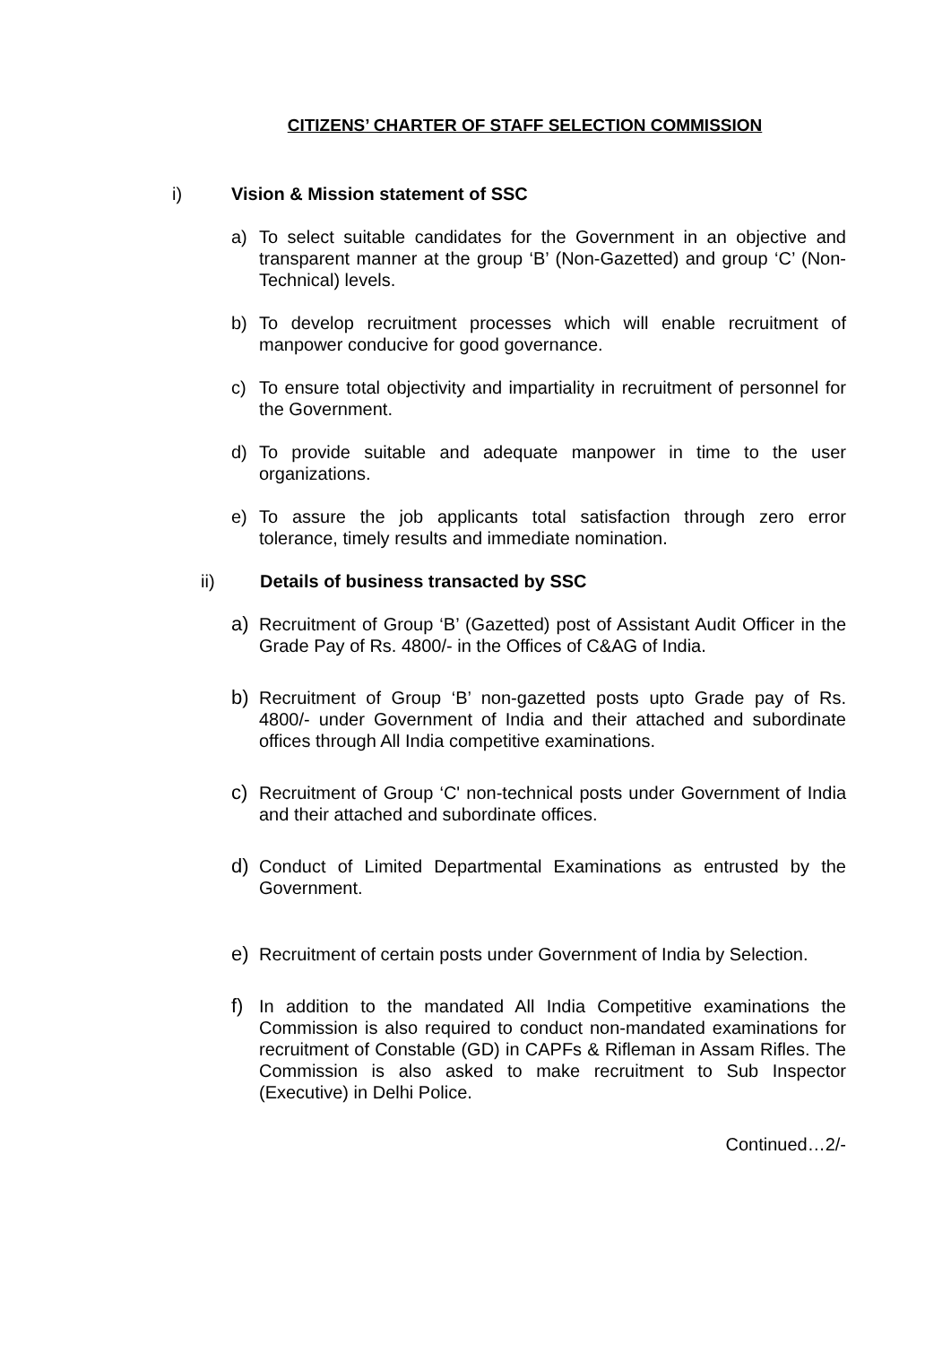CITIZENS’ CHARTER OF STAFF SELECTION COMMISSION
i) Vision & Mission statement of SSC
a) To select suitable candidates for the Government in an objective and transparent manner at the group ‘B’ (Non-Gazetted) and group ‘C’ (Non-Technical) levels.
b) To develop recruitment processes which will enable recruitment of manpower conducive for good governance.
c) To ensure total objectivity and impartiality in recruitment of personnel for the Government.
d) To provide suitable and adequate manpower in time to the user organizations.
e) To assure the job applicants total satisfaction through zero error tolerance, timely results and immediate nomination.
ii) Details of business transacted by SSC
a) Recruitment of Group ‘B’ (Gazetted) post of Assistant Audit Officer in the Grade Pay of Rs. 4800/- in the Offices of C&AG of India.
b) Recruitment of Group ‘B’ non-gazetted posts upto Grade pay of Rs. 4800/- under Government of India and their attached and subordinate offices through All India competitive examinations.
c) Recruitment of Group ‘C' non-technical posts under Government of India and their attached and subordinate offices.
d) Conduct of Limited Departmental Examinations as entrusted by the Government.
e) Recruitment of certain posts under Government of India by Selection.
f) In addition to the mandated All India Competitive examinations the Commission is also required to conduct non-mandated examinations for recruitment of Constable (GD) in CAPFs & Rifleman in Assam Rifles. The Commission is also asked to make recruitment to Sub Inspector (Executive) in Delhi Police.
Continued…2/-